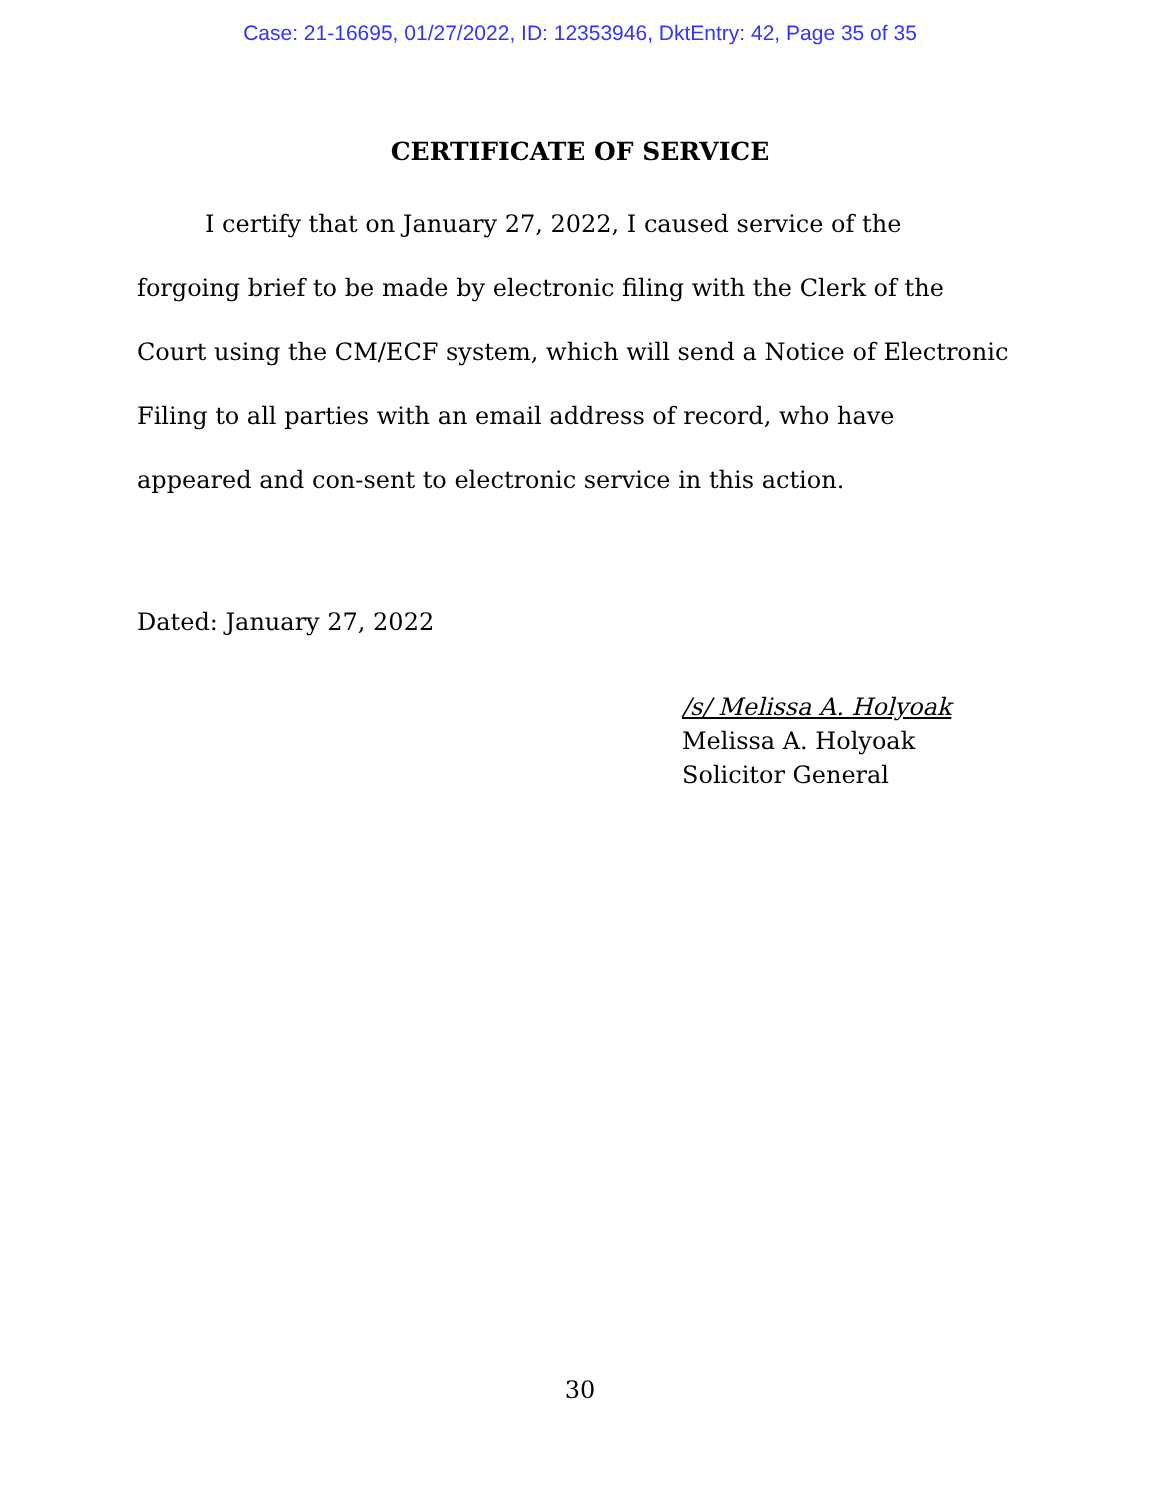Case: 21-16695, 01/27/2022, ID: 12353946, DktEntry: 42, Page 35 of 35
CERTIFICATE OF SERVICE
I certify that on January 27, 2022, I caused service of the forgoing brief to be made by electronic filing with the Clerk of the Court using the CM/ECF system, which will send a Notice of Electronic Filing to all parties with an email address of record, who have appeared and con-sent to electronic service in this action.
Dated: January 27, 2022
/s/ Melissa A. Holyoak
Melissa A. Holyoak
Solicitor General
30